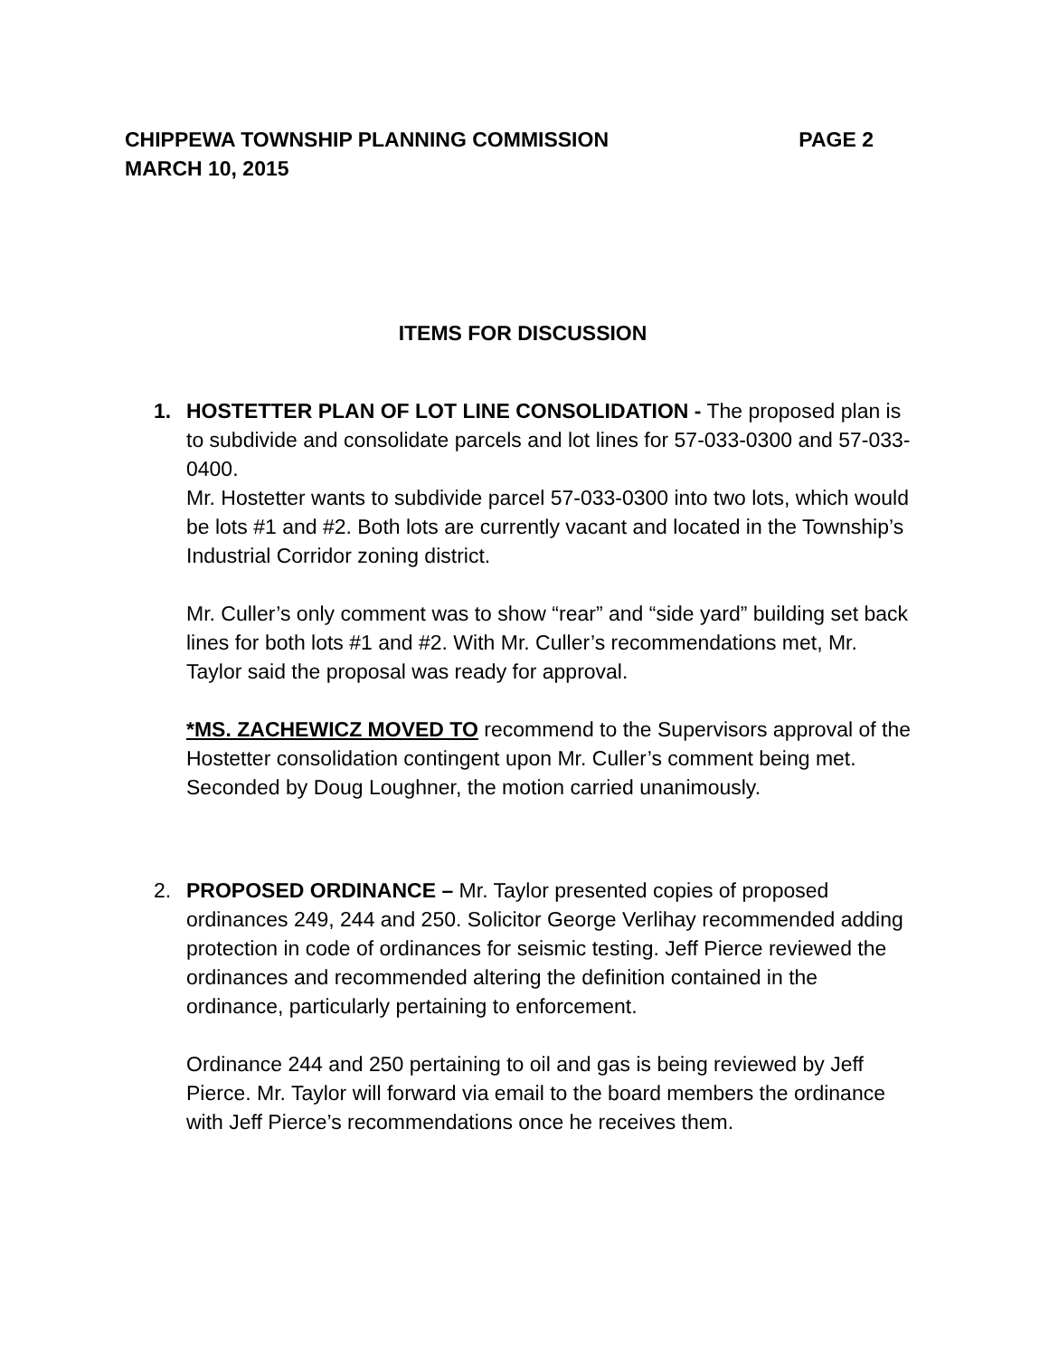CHIPPEWA TOWNSHIP PLANNING COMMISSION PAGE 2
MARCH 10, 2015
ITEMS FOR DISCUSSION
1. HOSTETTER PLAN OF LOT LINE CONSOLIDATION - The proposed plan is to subdivide and consolidate parcels and lot lines for 57-033-0300 and 57-033-0400.
Mr. Hostetter wants to subdivide parcel 57-033-0300 into two lots, which would be lots #1 and #2. Both lots are currently vacant and located in the Township’s Industrial Corridor zoning district.
Mr. Culler’s only comment was to show “rear” and “side yard” building set back lines for both lots #1 and #2. With Mr. Culler’s recommendations met, Mr. Taylor said the proposal was ready for approval.
*MS. ZACHEWICZ MOVED TO recommend to the Supervisors approval of the Hostetter consolidation contingent upon Mr. Culler’s comment being met. Seconded by Doug Loughner, the motion carried unanimously.
2. PROPOSED ORDINANCE – Mr. Taylor presented copies of proposed ordinances 249, 244 and 250. Solicitor George Verlihay recommended adding protection in code of ordinances for seismic testing. Jeff Pierce reviewed the ordinances and recommended altering the definition contained in the ordinance, particularly pertaining to enforcement.
Ordinance 244 and 250 pertaining to oil and gas is being reviewed by Jeff Pierce. Mr. Taylor will forward via email to the board members the ordinance with Jeff Pierce’s recommendations once he receives them.